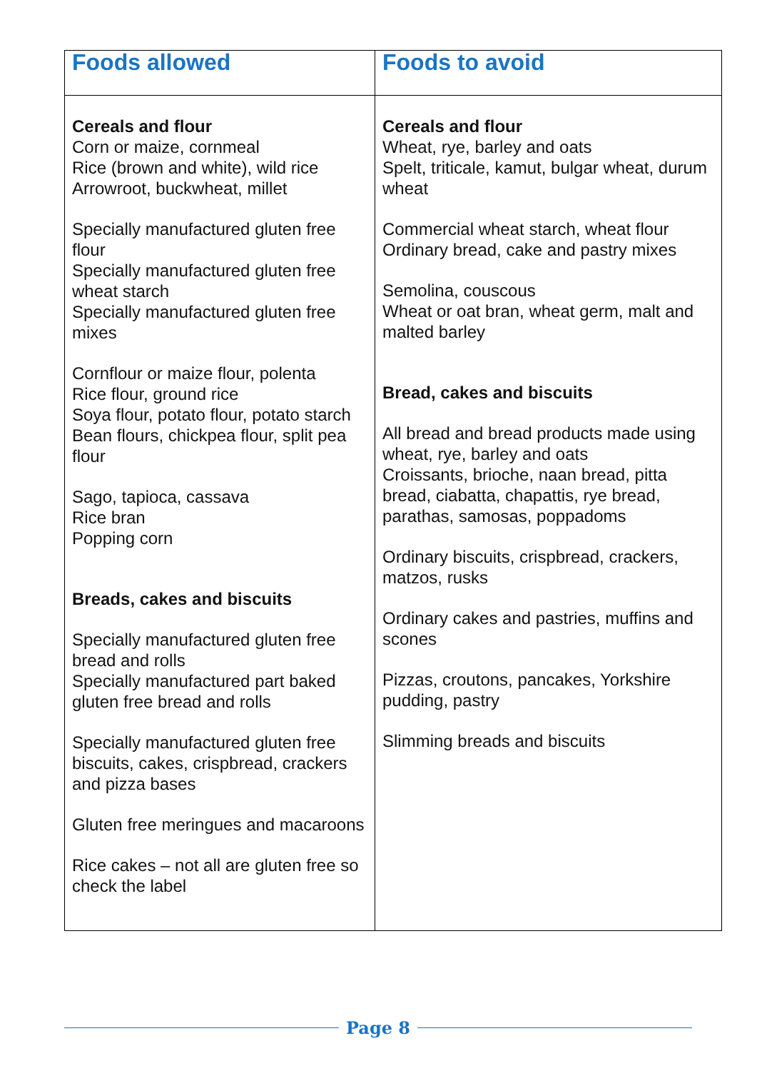| Foods allowed | Foods to avoid |
| --- | --- |
| Cereals and flour Corn or maize, cornmeal Rice (brown and white), wild rice Arrowroot, buckwheat, millet Specially manufactured gluten free flour Specially manufactured gluten free wheat starch Specially manufactured gluten free mixes Cornflour or maize flour, polenta Rice flour, ground rice Soya flour, potato flour, potato starch Bean flours, chickpea flour, split pea flour Sago, tapioca, cassava Rice bran Popping corn Breads, cakes and biscuits Specially manufactured gluten free bread and rolls Specially manufactured part baked gluten free bread and rolls Specially manufactured gluten free biscuits, cakes, crispbread, crackers and pizza bases Gluten free meringues and macaroons Rice cakes – not all are gluten free so check the label | Cereals and flour Wheat, rye, barley and oats Spelt, triticale, kamut, bulgar wheat, durum wheat Commercial wheat starch, wheat flour Ordinary bread, cake and pastry mixes Semolina, couscous Wheat or oat bran, wheat germ, malt and malted barley Bread, cakes and biscuits All bread and bread products made using wheat, rye, barley and oats Croissants, brioche, naan bread, pitta bread, ciabatta, chapattis, rye bread, parathas, samosas, poppadoms Ordinary biscuits, crispbread, crackers, matzos, rusks Ordinary cakes and pastries, muffins and scones Pizzas, croutons, pancakes, Yorkshire pudding, pastry Slimming breads and biscuits |
Page 8